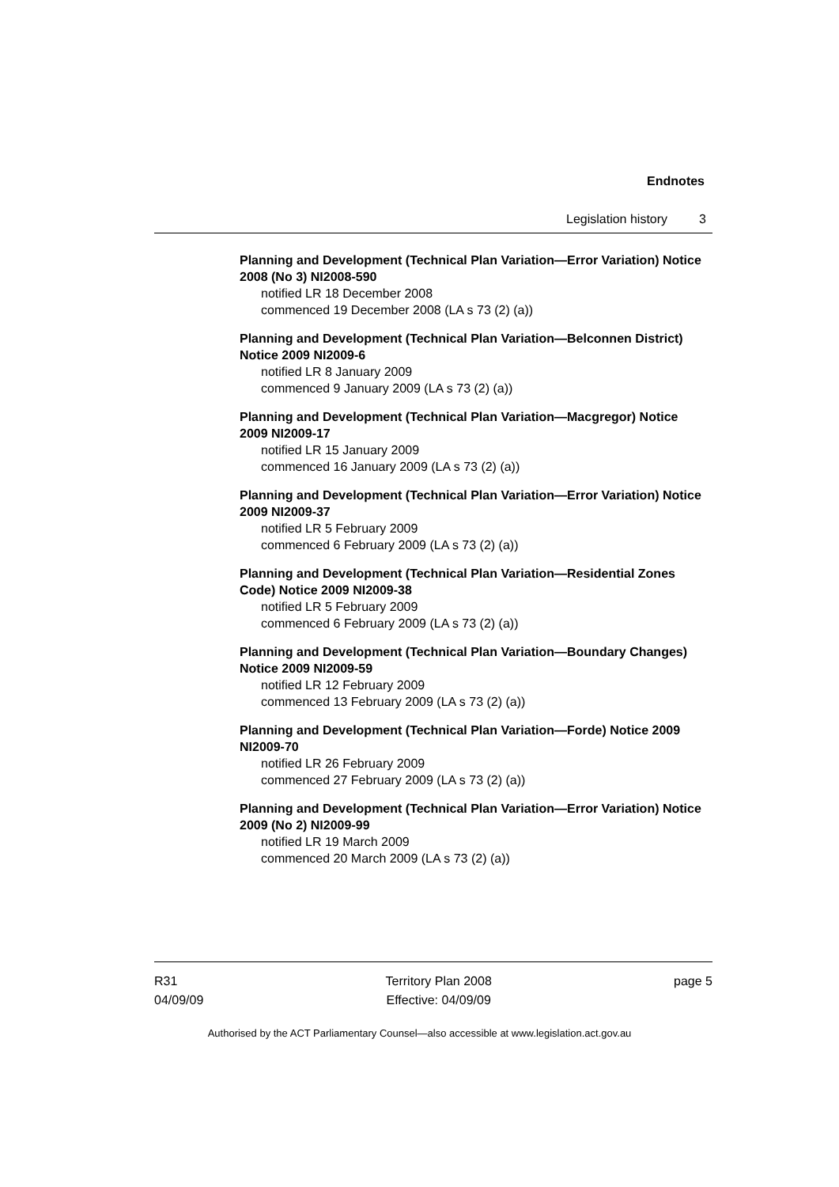Endnotes
Legislation history 3
Planning and Development (Technical Plan Variation—Error Variation) Notice 2008 (No 3) NI2008-590
notified LR 18 December 2008
commenced 19 December 2008 (LA s 73 (2) (a))
Planning and Development (Technical Plan Variation—Belconnen District) Notice 2009 NI2009-6
notified LR 8 January 2009
commenced 9 January 2009 (LA s 73 (2) (a))
Planning and Development (Technical Plan Variation—Macgregor) Notice 2009 NI2009-17
notified LR 15 January 2009
commenced 16 January 2009 (LA s 73 (2) (a))
Planning and Development (Technical Plan Variation—Error Variation) Notice 2009 NI2009-37
notified LR 5 February 2009
commenced 6 February 2009 (LA s 73 (2) (a))
Planning and Development (Technical Plan Variation—Residential Zones Code) Notice 2009 NI2009-38
notified LR 5 February 2009
commenced 6 February 2009 (LA s 73 (2) (a))
Planning and Development (Technical Plan Variation—Boundary Changes) Notice 2009 NI2009-59
notified LR 12 February 2009
commenced 13 February 2009 (LA s 73 (2) (a))
Planning and Development (Technical Plan Variation—Forde) Notice 2009 NI2009-70
notified LR 26 February 2009
commenced 27 February 2009 (LA s 73 (2) (a))
Planning and Development (Technical Plan Variation—Error Variation) Notice 2009 (No 2) NI2009-99
notified LR 19 March 2009
commenced 20 March 2009 (LA s 73 (2) (a))
R31
04/09/09
Territory Plan 2008
Effective: 04/09/09
page 5
Authorised by the ACT Parliamentary Counsel—also accessible at www.legislation.act.gov.au